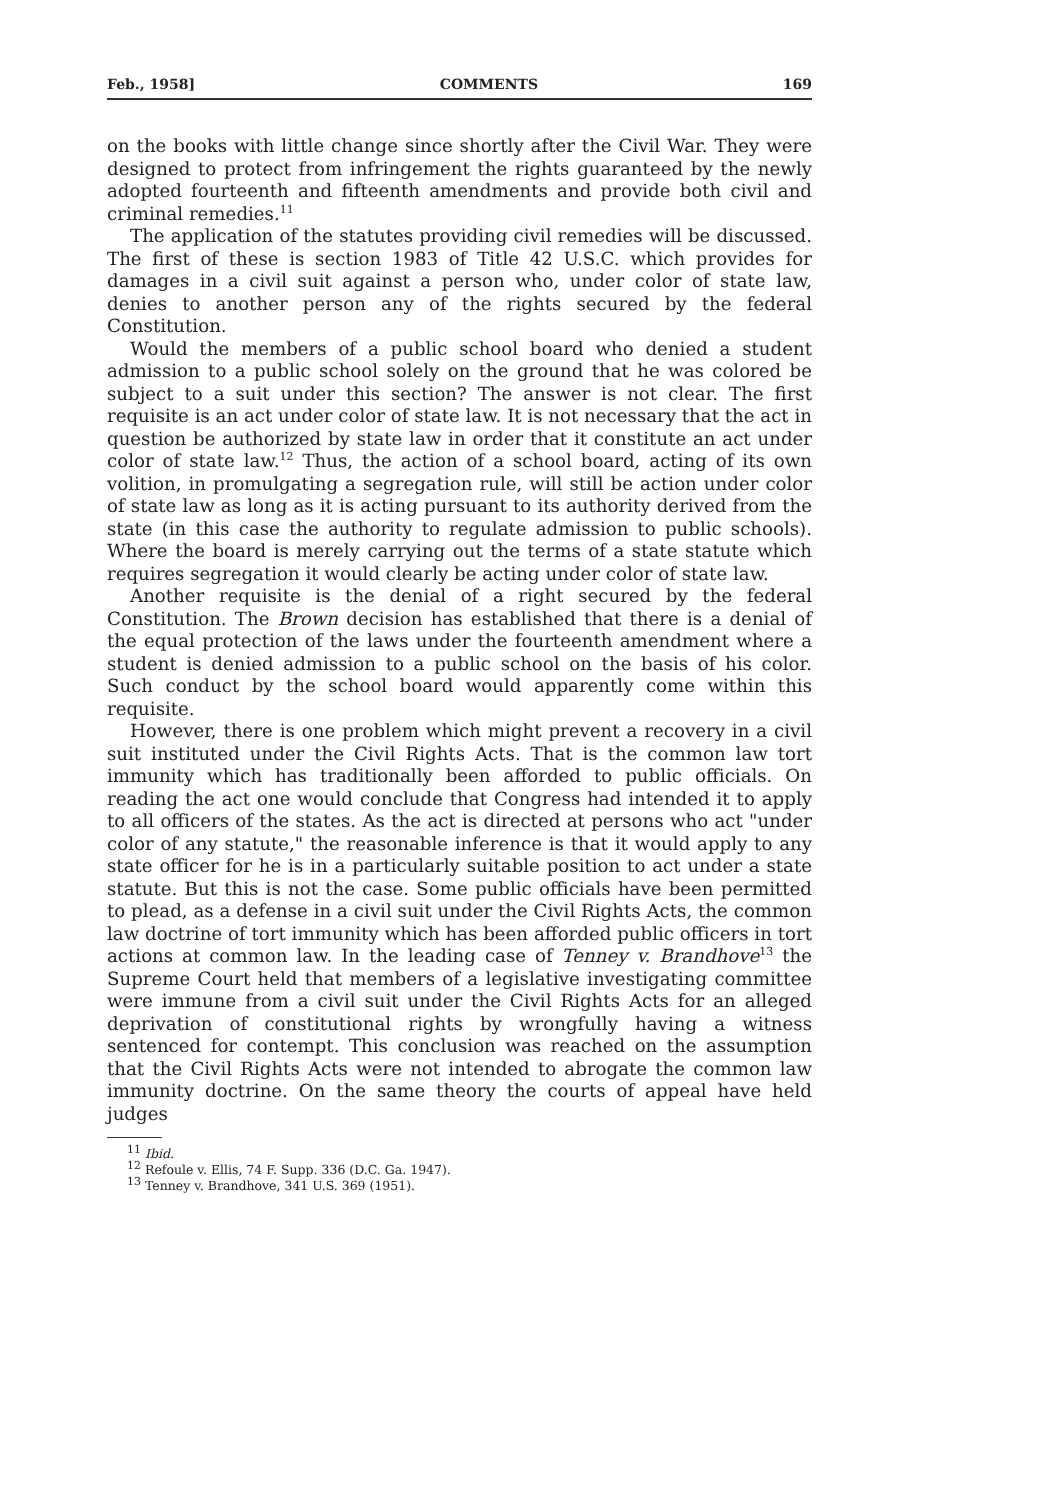Feb., 1958] COMMENTS 169
on the books with little change since shortly after the Civil War. They were designed to protect from infringement the rights guaranteed by the newly adopted fourteenth and fifteenth amendments and provide both civil and criminal remedies.<sup>11</sup>
The application of the statutes providing civil remedies will be discussed. The first of these is section 1983 of Title 42 U.S.C. which provides for damages in a civil suit against a person who, under color of state law, denies to another person any of the rights secured by the federal Constitution.
Would the members of a public school board who denied a student admission to a public school solely on the ground that he was colored be subject to a suit under this section? The answer is not clear. The first requisite is an act under color of state law. It is not necessary that the act in question be authorized by state law in order that it constitute an act under color of state law.<sup>12</sup> Thus, the action of a school board, acting of its own volition, in promulgating a segregation rule, will still be action under color of state law as long as it is acting pursuant to its authority derived from the state (in this case the authority to regulate admission to public schools). Where the board is merely carrying out the terms of a state statute which requires segregation it would clearly be acting under color of state law.
Another requisite is the denial of a right secured by the federal Constitution. The Brown decision has established that there is a denial of the equal protection of the laws under the fourteenth amendment where a student is denied admission to a public school on the basis of his color. Such conduct by the school board would apparently come within this requisite.
However, there is one problem which might prevent a recovery in a civil suit instituted under the Civil Rights Acts. That is the common law tort immunity which has traditionally been afforded to public officials. On reading the act one would conclude that Congress had intended it to apply to all officers of the states. As the act is directed at persons who act "under color of any statute," the reasonable inference is that it would apply to any state officer for he is in a particularly suitable position to act under a state statute. But this is not the case. Some public officials have been permitted to plead, as a defense in a civil suit under the Civil Rights Acts, the common law doctrine of tort immunity which has been afforded public officers in tort actions at common law. In the leading case of Tenney v. Brandhove<sup>13</sup> the Supreme Court held that members of a legislative investigating committee were immune from a civil suit under the Civil Rights Acts for an alleged deprivation of constitutional rights by wrongfully having a witness sentenced for contempt. This conclusion was reached on the assumption that the Civil Rights Acts were not intended to abrogate the common law immunity doctrine. On the same theory the courts of appeal have held judges
<sup>11</sup> Ibid.
<sup>12</sup> Refoule v. Ellis, 74 F. Supp. 336 (D.C. Ga. 1947).
<sup>13</sup> Tenney v. Brandhove, 341 U.S. 369 (1951).